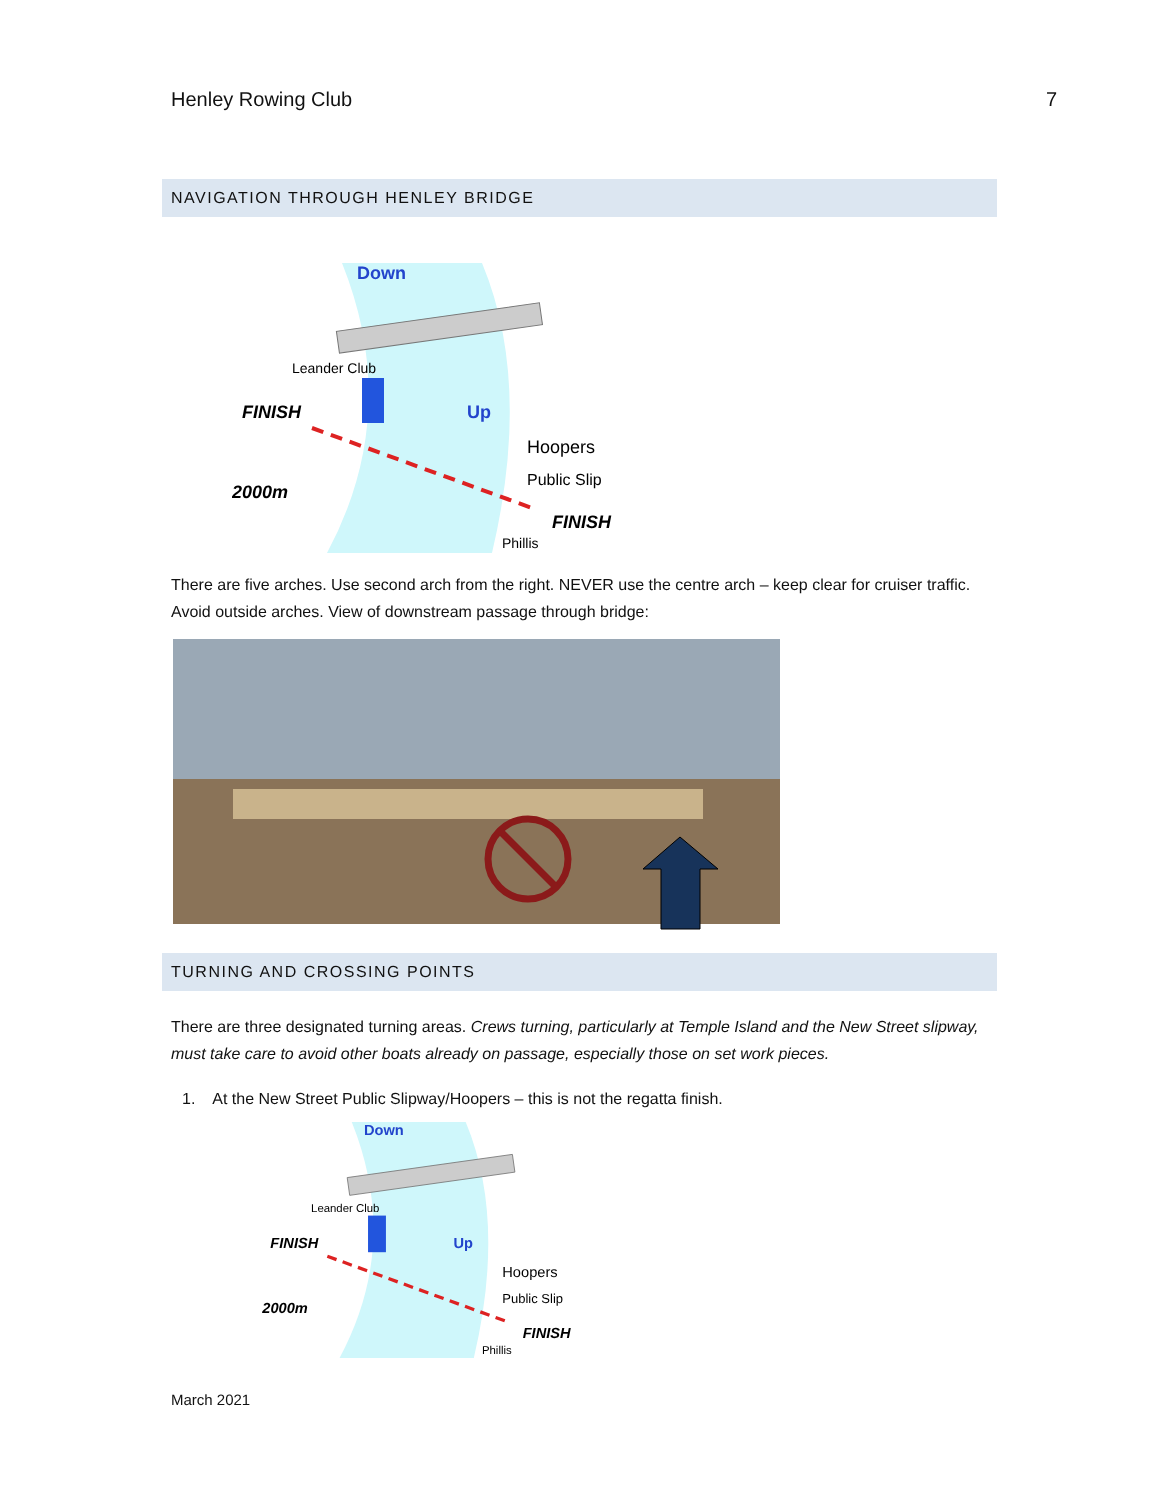Henley Rowing Club 7
NAVIGATION THROUGH HENLEY BRIDGE
Down
Up
FINISH
2000m
Leander Club
Hoopers
Public Slip
FINISH
Phillis
There are five arches. Use second arch from the right. NEVER use the centre arch – keep clear for cruiser traffic. Avoid outside arches. View of downstream passage through bridge:
TURNING AND CROSSING POINTS
There are three designated turning areas. Crews turning, particularly at Temple Island and the New Street slipway, must take care to avoid other boats already on passage, especially those on set work pieces.
1. At the New Street Public Slipway/Hoopers – this is not the regatta finish.
Down
Up
FINISH
2000m
Leander Club
Hoopers
Public Slip
FINISH
Phillis
March 2021